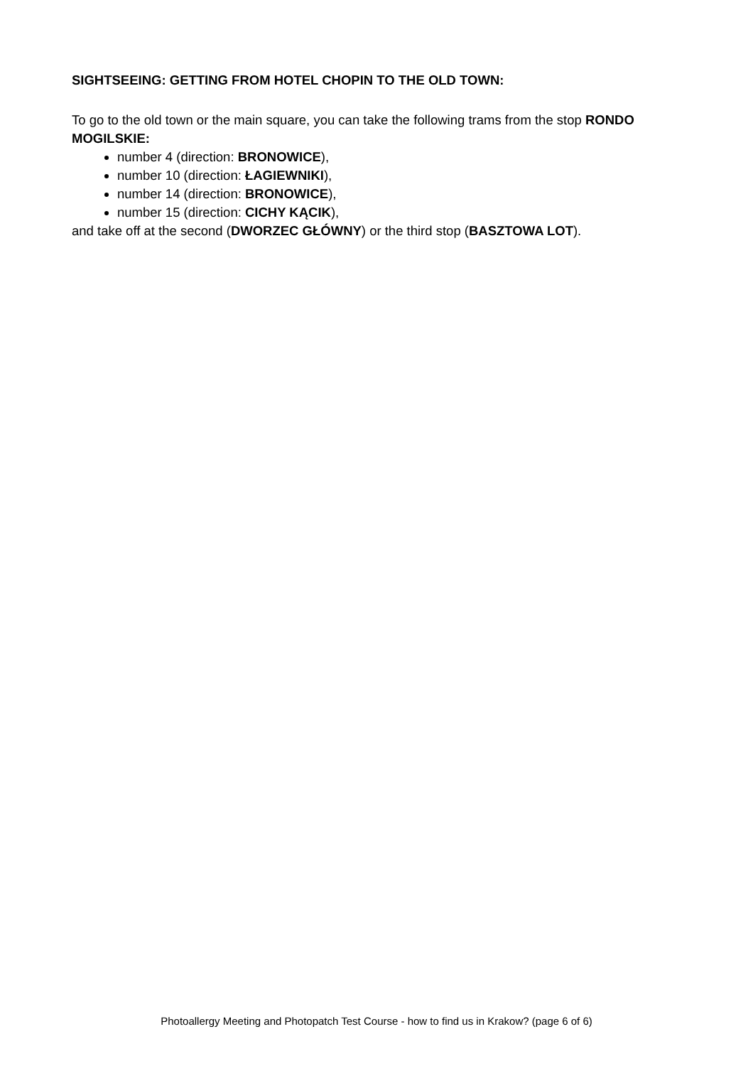SIGHTSEEING: GETTING FROM HOTEL CHOPIN TO THE OLD TOWN:
To go to the old town or the main square, you can take the following trams from the stop RONDO MOGILSKIE:
number 4 (direction: BRONOWICE),
number 10 (direction: ŁAGIEWNIKI),
number 14 (direction: BRONOWICE),
number 15 (direction: CICHY KĄCIK),
and take off at the second (DWORZEC GŁÓWNY) or the third stop (BASZTOWA LOT).
Photoallergy Meeting and Photopatch Test Course - how to find us in Krakow? (page 6 of 6)